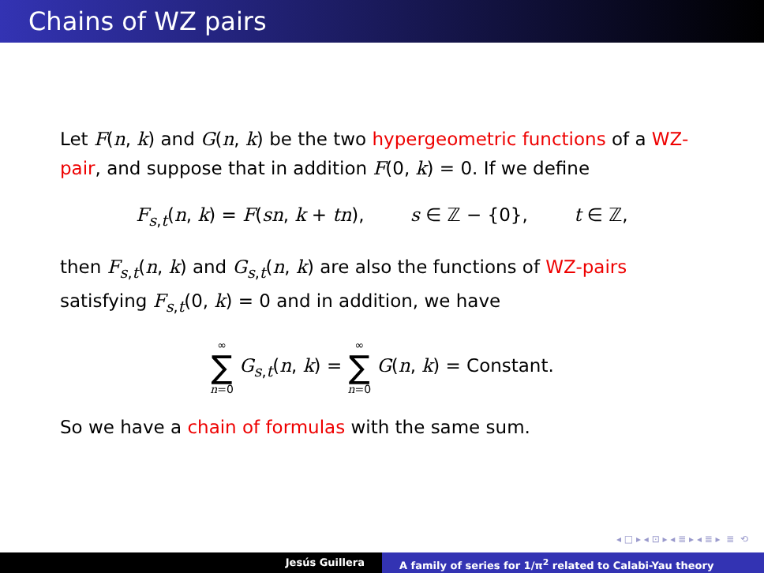Chains of WZ pairs
Let F(n, k) and G(n, k) be the two hypergeometric functions of a WZ-pair, and suppose that in addition F(0, k) = 0. If we define
F<sub>s,t</sub>(n, k) = F(sn, k + tn), s ∈ ℤ − {0}, t ∈ ℤ,
then F<sub>s,t</sub>(n, k) and G<sub>s,t</sub>(n, k) are also the functions of WZ-pairs satisfying F<sub>s,t</sub>(0, k) = 0 and in addition, we have
∞ ∑ n=0 G<sub>s,t</sub>(n, k) = ∞ ∑ n=0 G(n, k) = Constant.
So we have a chain of formulas with the same sum.
◂ □ ▸ ◂ ⊡ ▸ ◂ ≣ ▸ ◂ ≣ ▸ ≣ ⟲
Jesús Guillera A family of series for 1/π<sup>2</sup> related to Calabi-Yau theory